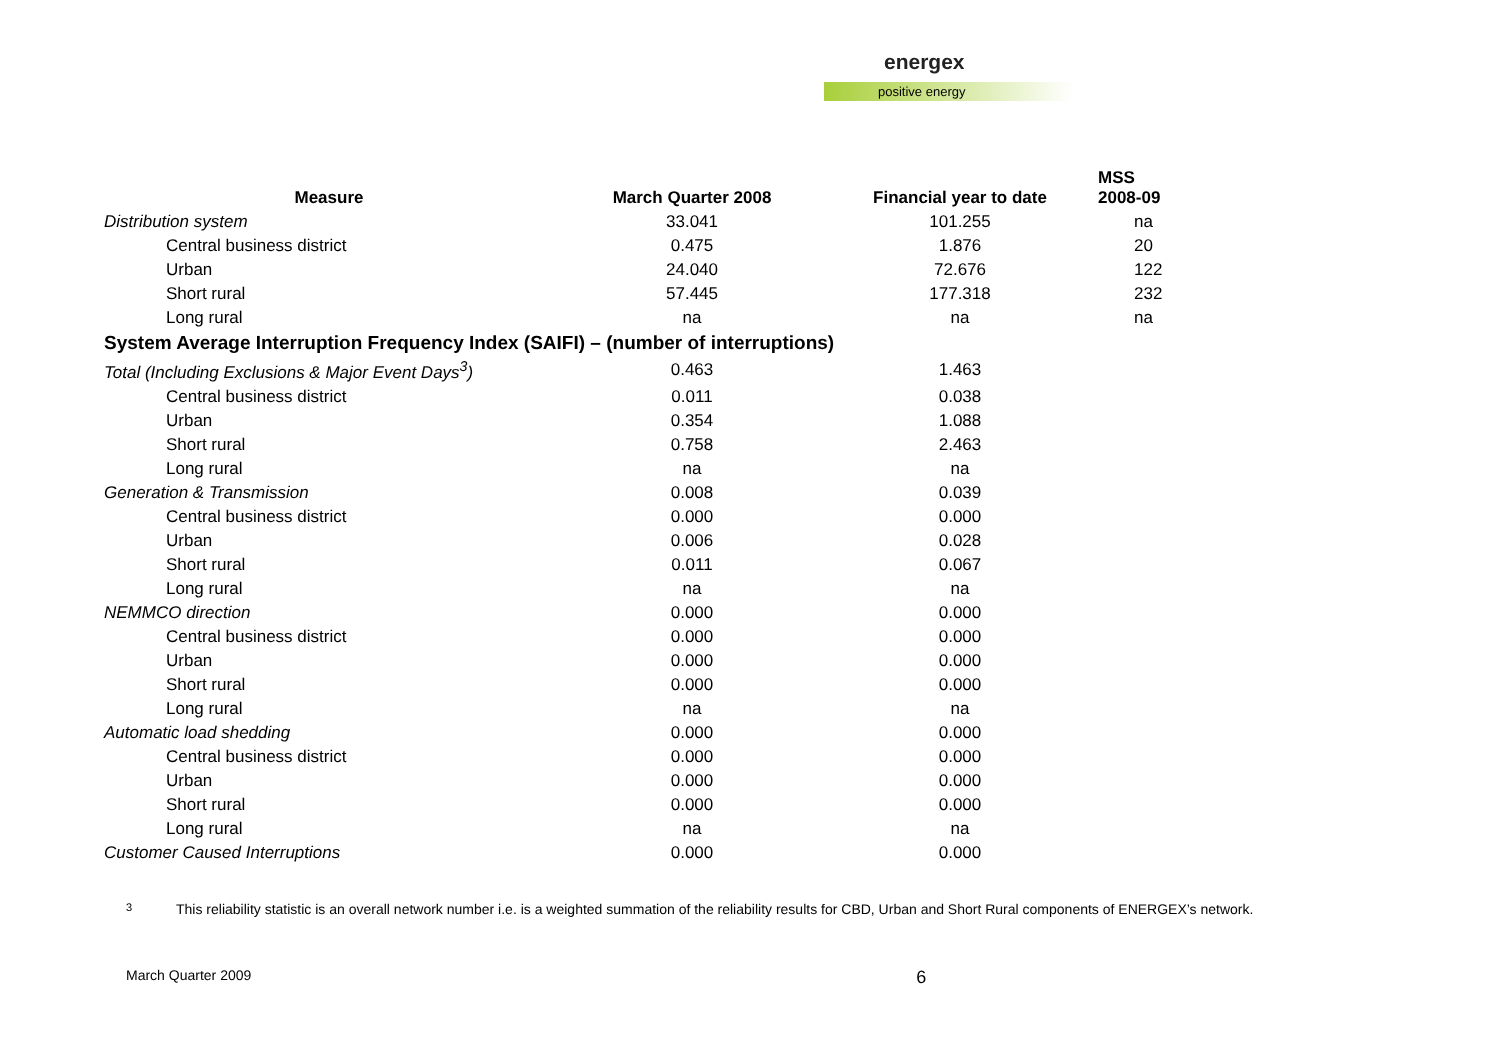energex
positive energy
| Measure | March Quarter 2008 | Financial year to date | MSS 2008-09 |
| --- | --- | --- | --- |
| Distribution system | 33.041 | 101.255 | na |
| Central business district | 0.475 | 1.876 | 20 |
| Urban | 24.040 | 72.676 | 122 |
| Short rural | 57.445 | 177.318 | 232 |
| Long rural | na | na | na |
| System Average Interruption Frequency Index (SAIFI) – (number of interruptions) | | | |
| Total (Including Exclusions & Major Event Days<sup>3</sup>) | 0.463 | 1.463 | |
| Central business district | 0.011 | 0.038 | |
| Urban | 0.354 | 1.088 | |
| Short rural | 0.758 | 2.463 | |
| Long rural | na | na | |
| Generation & Transmission | 0.008 | 0.039 | |
| Central business district | 0.000 | 0.000 | |
| Urban | 0.006 | 0.028 | |
| Short rural | 0.011 | 0.067 | |
| Long rural | na | na | |
| NEMMCO direction | 0.000 | 0.000 | |
| Central business district | 0.000 | 0.000 | |
| Urban | 0.000 | 0.000 | |
| Short rural | 0.000 | 0.000 | |
| Long rural | na | na | |
| Automatic load shedding | 0.000 | 0.000 | |
| Central business district | 0.000 | 0.000 | |
| Urban | 0.000 | 0.000 | |
| Short rural | 0.000 | 0.000 | |
| Long rural | na | na | |
| Customer Caused Interruptions | 0.000 | 0.000 | |
3
This reliability statistic is an overall network number i.e. is a weighted summation of the reliability results for CBD, Urban and Short Rural components of ENERGEX’s network.
March Quarter 2009
6